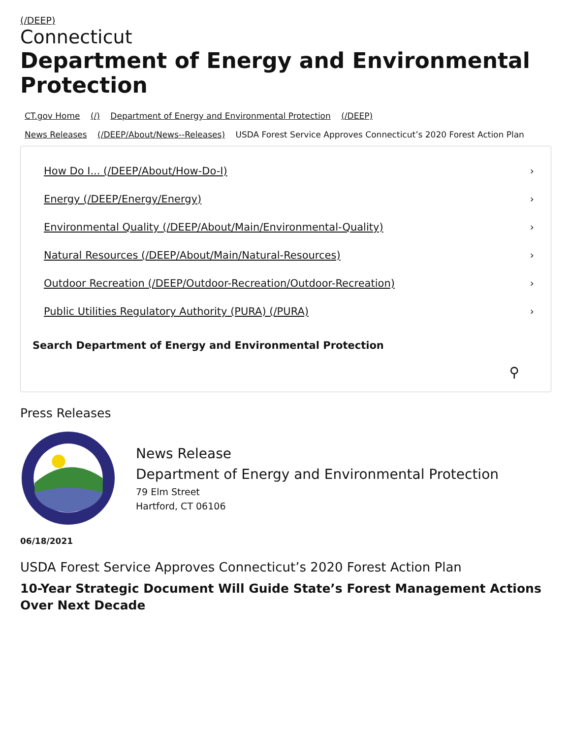(/DEEP)
Connecticut
Department of Energy and Environmental Protection
CT.gov Home (/) Department of Energy and Environmental Protection (/DEEP)
News Releases (/DEEP/About/News--Releases) USDA Forest Service Approves Connecticut’s 2020 Forest Action Plan
How Do I... (/DEEP/About/How-Do-I) ›
Energy (/DEEP/Energy/Energy) ›
Environmental Quality (/DEEP/About/Main/Environmental-Quality) ›
Natural Resources (/DEEP/About/Main/Natural-Resources) ›
Outdoor Recreation (/DEEP/Outdoor-Recreation/Outdoor-Recreation) ›
Public Utilities Regulatory Authority (PURA) (/PURA) ›
Search Department of Energy and Environmental Protection
⚲
Press Releases
News Release
Department of Energy and Environmental Protection
79 Elm Street
Hartford, CT 06106
06/18/2021
USDA Forest Service Approves Connecticut’s 2020 Forest Action Plan
10-Year Strategic Document Will Guide State’s Forest Management Actions Over Next Decade